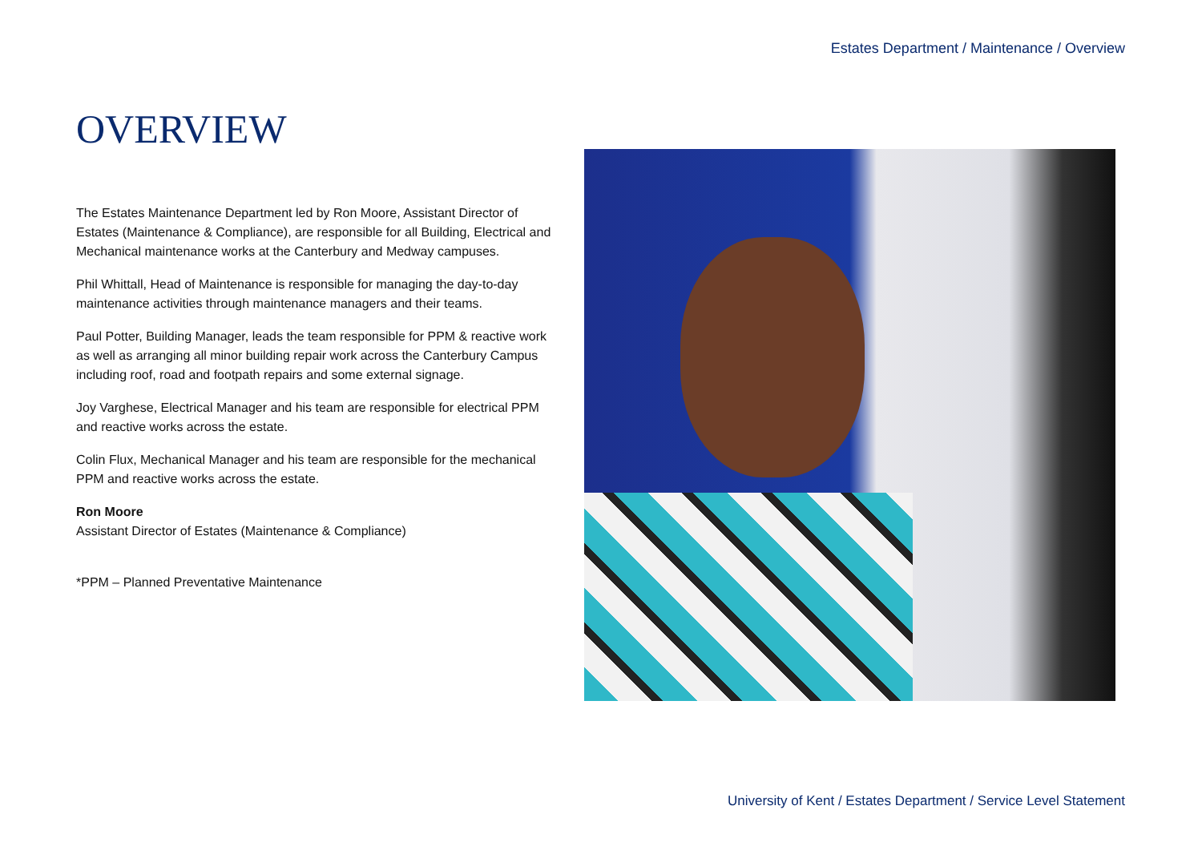Estates Department / Maintenance / Overview
OVERVIEW
The Estates Maintenance Department led by Ron Moore, Assistant Director of Estates (Maintenance & Compliance), are responsible for all Building, Electrical and Mechanical maintenance works at the Canterbury and Medway campuses.
Phil Whittall, Head of Maintenance is responsible for managing the day-to-day maintenance activities through maintenance managers and their teams.
Paul Potter, Building Manager, leads the team responsible for PPM & reactive work as well as arranging all minor building repair work across the Canterbury Campus including roof, road and footpath repairs and some external signage.
Joy Varghese, Electrical Manager and his team are responsible for electrical PPM and reactive works across the estate.
Colin Flux, Mechanical Manager and his team are responsible for the mechanical PPM and reactive works across the estate.
Ron Moore
Assistant Director of Estates (Maintenance & Compliance)
*PPM – Planned Preventative Maintenance
University of Kent / Estates Department / Service Level Statement